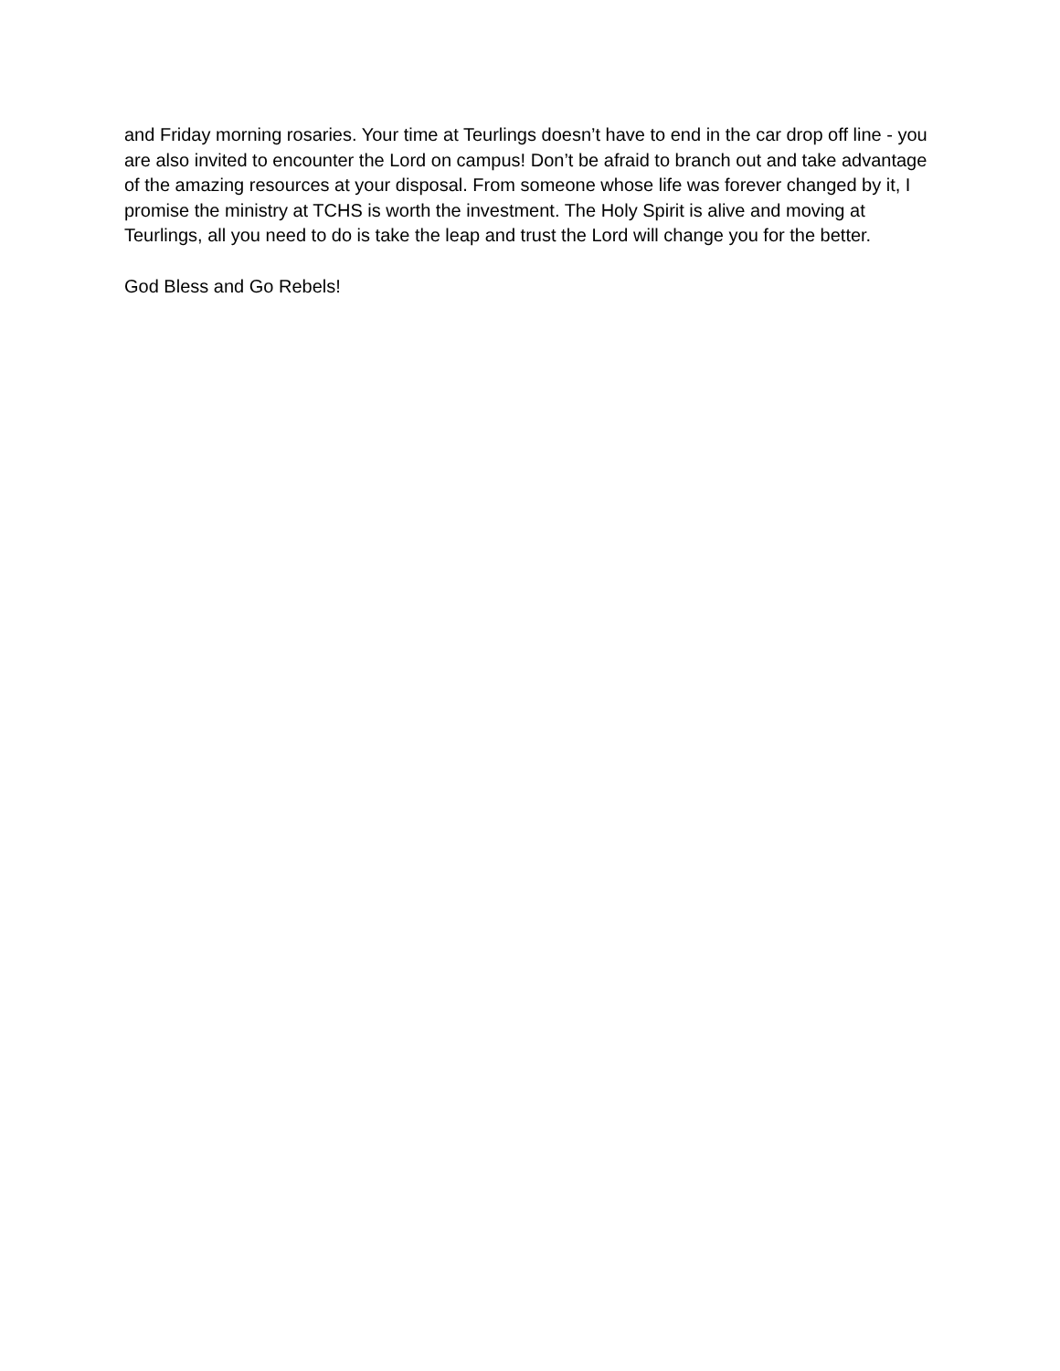and Friday morning rosaries. Your time at Teurlings doesn’t have to end in the car drop off line - you are also invited to encounter the Lord on campus! Don’t be afraid to branch out and take advantage of the amazing resources at your disposal. From someone whose life was forever changed by it, I promise the ministry at TCHS is worth the investment. The Holy Spirit is alive and moving at Teurlings, all you need to do is take the leap and trust the Lord will change you for the better.
God Bless and Go Rebels!